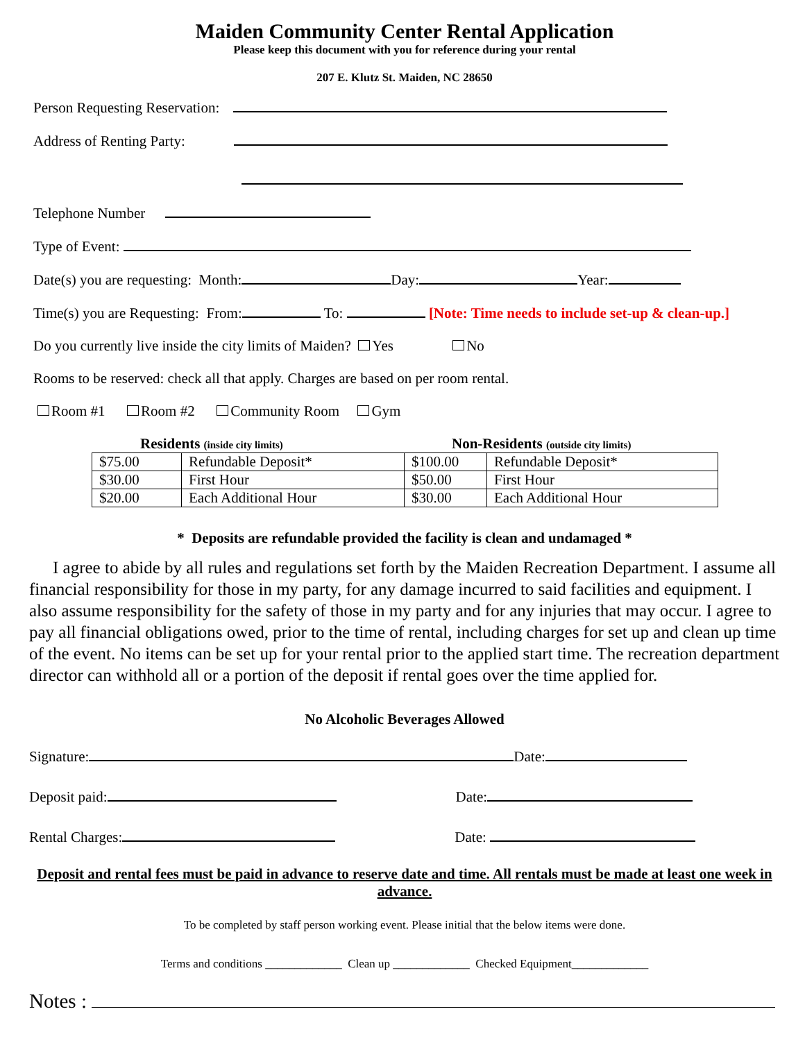Maiden Community Center Rental Application
Please keep this document with you for reference during your rental
207 E. Klutz St. Maiden, NC 28650
Person Requesting Reservation:
Address of Renting Party:
Telephone Number
Type of Event:
Date(s) you are requesting: Month: Day: Year:
Time(s) you are Requesting: From: To: [Note: Time needs to include set-up & clean-up.]
Do you currently live inside the city limits of Maiden? Yes No
Rooms to be reserved: check all that apply. Charges are based on per room rental.
Room #1 Room #2 Community Room Gym
Residents (inside city limits)
Non-Residents (outside city limits)
| $75.00 | Refundable Deposit* | $100.00 | Refundable Deposit* |
| $30.00 | First Hour | $50.00 | First Hour |
| $20.00 | Each Additional Hour | $30.00 | Each Additional Hour |
* Deposits are refundable provided the facility is clean and undamaged *
I agree to abide by all rules and regulations set forth by the Maiden Recreation Department. I assume all financial responsibility for those in my party, for any damage incurred to said facilities and equipment. I also assume responsibility for the safety of those in my party and for any injuries that may occur. I agree to pay all financial obligations owed, prior to the time of rental, including charges for set up and clean up time of the event. No items can be set up for your rental prior to the applied start time. The recreation department director can withhold all or a portion of the deposit if rental goes over the time applied for.
No Alcoholic Beverages Allowed
Signature: Date:
Deposit paid: Date:
Rental Charges: Date:
Deposit and rental fees must be paid in advance to reserve date and time. All rentals must be made at least one week in advance.
To be completed by staff person working event. Please initial that the below items were done.
Terms and conditions _____________ Clean up _____________ Checked Equipment_____________
Notes :